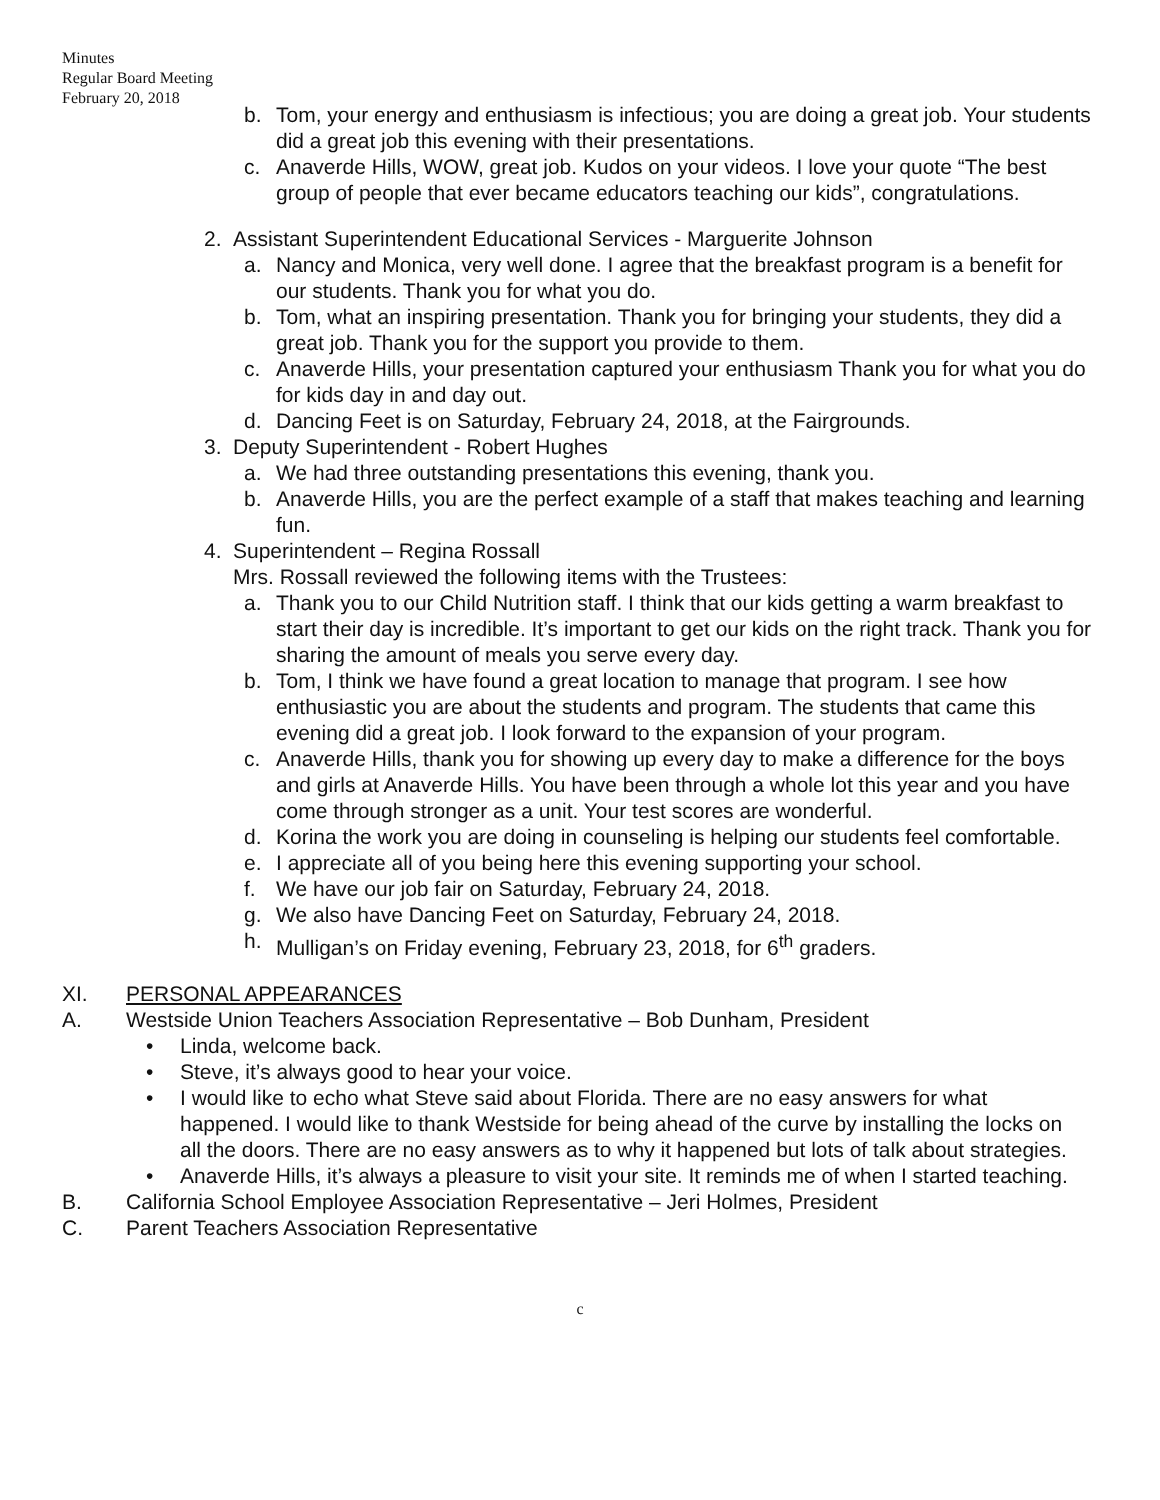Minutes
Regular Board Meeting
February 20, 2018
b. Tom, your energy and enthusiasm is infectious; you are doing a great job. Your students did a great job this evening with their presentations.
c. Anaverde Hills, WOW, great job. Kudos on your videos. I love your quote “The best group of people that ever became educators teaching our kids”, congratulations.
2. Assistant Superintendent Educational Services - Marguerite Johnson
a. Nancy and Monica, very well done. I agree that the breakfast program is a benefit for our students. Thank you for what you do.
b. Tom, what an inspiring presentation. Thank you for bringing your students, they did a great job. Thank you for the support you provide to them.
c. Anaverde Hills, your presentation captured your enthusiasm Thank you for what you do for kids day in and day out.
d. Dancing Feet is on Saturday, February 24, 2018, at the Fairgrounds.
3. Deputy Superintendent - Robert Hughes
a. We had three outstanding presentations this evening, thank you.
b. Anaverde Hills, you are the perfect example of a staff that makes teaching and learning fun.
4. Superintendent – Regina Rossall
Mrs. Rossall reviewed the following items with the Trustees:
a. Thank you to our Child Nutrition staff. I think that our kids getting a warm breakfast to start their day is incredible. It’s important to get our kids on the right track. Thank you for sharing the amount of meals you serve every day.
b. Tom, I think we have found a great location to manage that program. I see how enthusiastic you are about the students and program. The students that came this evening did a great job. I look forward to the expansion of your program.
c. Anaverde Hills, thank you for showing up every day to make a difference for the boys and girls at Anaverde Hills. You have been through a whole lot this year and you have come through stronger as a unit. Your test scores are wonderful.
d. Korina the work you are doing in counseling is helping our students feel comfortable.
e. I appreciate all of you being here this evening supporting your school.
f. We have our job fair on Saturday, February 24, 2018.
g. We also have Dancing Feet on Saturday, February 24, 2018.
h. Mulligan’s on Friday evening, February 23, 2018, for 6<sup>th</sup> graders.
XI. PERSONAL APPEARANCES
A. Westside Union Teachers Association Representative – Bob Dunham, President
• Linda, welcome back.
• Steve, it’s always good to hear your voice.
• I would like to echo what Steve said about Florida. There are no easy answers for what happened. I would like to thank Westside for being ahead of the curve by installing the locks on all the doors. There are no easy answers as to why it happened but lots of talk about strategies.
• Anaverde Hills, it’s always a pleasure to visit your site. It reminds me of when I started teaching.
B. California School Employee Association Representative – Jeri Holmes, President
C. Parent Teachers Association Representative
c